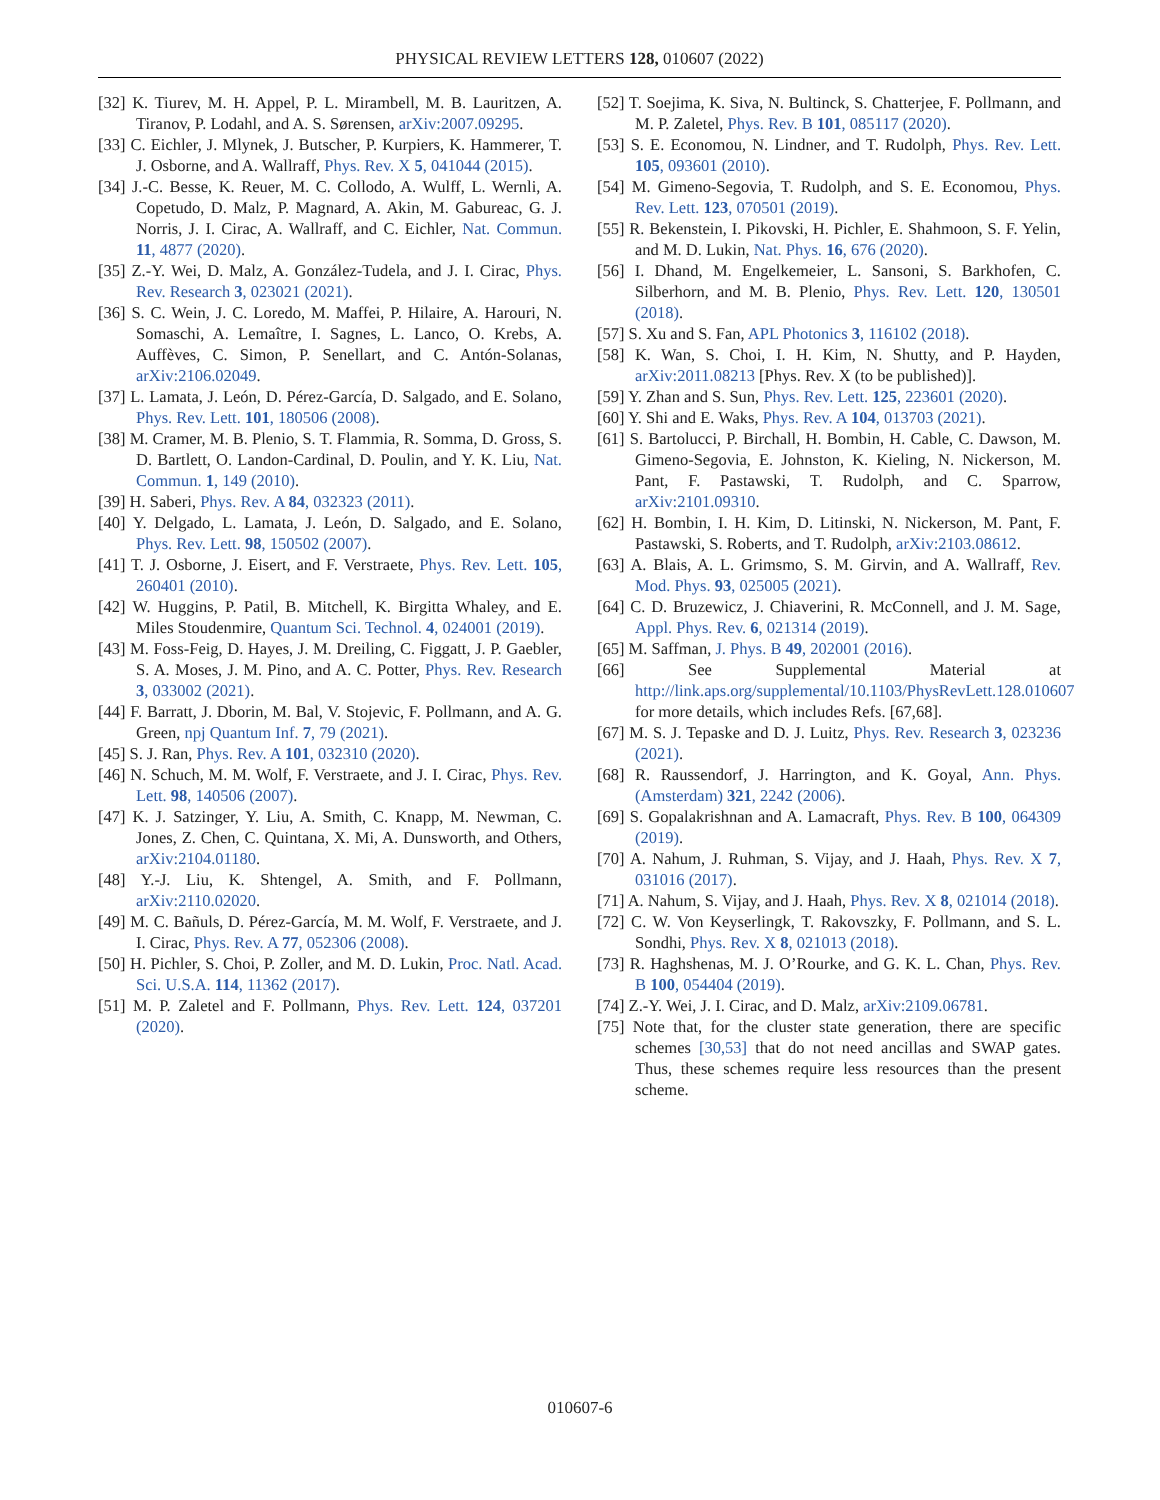PHYSICAL REVIEW LETTERS 128, 010607 (2022)
[32] K. Tiurev, M. H. Appel, P. L. Mirambell, M. B. Lauritzen, A. Tiranov, P. Lodahl, and A. S. Sørensen, arXiv:2007.09295.
[33] C. Eichler, J. Mlynek, J. Butscher, P. Kurpiers, K. Hammerer, T. J. Osborne, and A. Wallraff, Phys. Rev. X 5, 041044 (2015).
[34] J.-C. Besse, K. Reuer, M. C. Collodo, A. Wulff, L. Wernli, A. Copetudo, D. Malz, P. Magnard, A. Akin, M. Gabureac, G. J. Norris, J. I. Cirac, A. Wallraff, and C. Eichler, Nat. Commun. 11, 4877 (2020).
[35] Z.-Y. Wei, D. Malz, A. González-Tudela, and J. I. Cirac, Phys. Rev. Research 3, 023021 (2021).
[36] S. C. Wein, J. C. Loredo, M. Maffei, P. Hilaire, A. Harouri, N. Somaschi, A. Lemaître, I. Sagnes, L. Lanco, O. Krebs, A. Auffèves, C. Simon, P. Senellart, and C. Antón-Solanas, arXiv:2106.02049.
[37] L. Lamata, J. León, D. Pérez-García, D. Salgado, and E. Solano, Phys. Rev. Lett. 101, 180506 (2008).
[38] M. Cramer, M. B. Plenio, S. T. Flammia, R. Somma, D. Gross, S. D. Bartlett, O. Landon-Cardinal, D. Poulin, and Y. K. Liu, Nat. Commun. 1, 149 (2010).
[39] H. Saberi, Phys. Rev. A 84, 032323 (2011).
[40] Y. Delgado, L. Lamata, J. León, D. Salgado, and E. Solano, Phys. Rev. Lett. 98, 150502 (2007).
[41] T. J. Osborne, J. Eisert, and F. Verstraete, Phys. Rev. Lett. 105, 260401 (2010).
[42] W. Huggins, P. Patil, B. Mitchell, K. Birgitta Whaley, and E. Miles Stoudenmire, Quantum Sci. Technol. 4, 024001 (2019).
[43] M. Foss-Feig, D. Hayes, J. M. Dreiling, C. Figgatt, J. P. Gaebler, S. A. Moses, J. M. Pino, and A. C. Potter, Phys. Rev. Research 3, 033002 (2021).
[44] F. Barratt, J. Dborin, M. Bal, V. Stojevic, F. Pollmann, and A. G. Green, npj Quantum Inf. 7, 79 (2021).
[45] S. J. Ran, Phys. Rev. A 101, 032310 (2020).
[46] N. Schuch, M. M. Wolf, F. Verstraete, and J. I. Cirac, Phys. Rev. Lett. 98, 140506 (2007).
[47] K. J. Satzinger, Y. Liu, A. Smith, C. Knapp, M. Newman, C. Jones, Z. Chen, C. Quintana, X. Mi, A. Dunsworth, and Others, arXiv:2104.01180.
[48] Y.-J. Liu, K. Shtengel, A. Smith, and F. Pollmann, arXiv:2110.02020.
[49] M. C. Bañuls, D. Pérez-García, M. M. Wolf, F. Verstraete, and J. I. Cirac, Phys. Rev. A 77, 052306 (2008).
[50] H. Pichler, S. Choi, P. Zoller, and M. D. Lukin, Proc. Natl. Acad. Sci. U.S.A. 114, 11362 (2017).
[51] M. P. Zaletel and F. Pollmann, Phys. Rev. Lett. 124, 037201 (2020).
[52] T. Soejima, K. Siva, N. Bultinck, S. Chatterjee, F. Pollmann, and M. P. Zaletel, Phys. Rev. B 101, 085117 (2020).
[53] S. E. Economou, N. Lindner, and T. Rudolph, Phys. Rev. Lett. 105, 093601 (2010).
[54] M. Gimeno-Segovia, T. Rudolph, and S. E. Economou, Phys. Rev. Lett. 123, 070501 (2019).
[55] R. Bekenstein, I. Pikovski, H. Pichler, E. Shahmoon, S. F. Yelin, and M. D. Lukin, Nat. Phys. 16, 676 (2020).
[56] I. Dhand, M. Engelkemeier, L. Sansoni, S. Barkhofen, C. Silberhorn, and M. B. Plenio, Phys. Rev. Lett. 120, 130501 (2018).
[57] S. Xu and S. Fan, APL Photonics 3, 116102 (2018).
[58] K. Wan, S. Choi, I. H. Kim, N. Shutty, and P. Hayden, arXiv:2011.08213 [Phys. Rev. X (to be published)].
[59] Y. Zhan and S. Sun, Phys. Rev. Lett. 125, 223601 (2020).
[60] Y. Shi and E. Waks, Phys. Rev. A 104, 013703 (2021).
[61] S. Bartolucci, P. Birchall, H. Bombin, H. Cable, C. Dawson, M. Gimeno-Segovia, E. Johnston, K. Kieling, N. Nickerson, M. Pant, F. Pastawski, T. Rudolph, and C. Sparrow, arXiv:2101.09310.
[62] H. Bombin, I. H. Kim, D. Litinski, N. Nickerson, M. Pant, F. Pastawski, S. Roberts, and T. Rudolph, arXiv:2103.08612.
[63] A. Blais, A. L. Grimsmo, S. M. Girvin, and A. Wallraff, Rev. Mod. Phys. 93, 025005 (2021).
[64] C. D. Bruzewicz, J. Chiaverini, R. McConnell, and J. M. Sage, Appl. Phys. Rev. 6, 021314 (2019).
[65] M. Saffman, J. Phys. B 49, 202001 (2016).
[66] See Supplemental Material at http://link.aps.org/supplemental/10.1103/PhysRevLett.128.010607 for more details, which includes Refs. [67,68].
[67] M. S. J. Tepaske and D. J. Luitz, Phys. Rev. Research 3, 023236 (2021).
[68] R. Raussendorf, J. Harrington, and K. Goyal, Ann. Phys. (Amsterdam) 321, 2242 (2006).
[69] S. Gopalakrishnan and A. Lamacraft, Phys. Rev. B 100, 064309 (2019).
[70] A. Nahum, J. Ruhman, S. Vijay, and J. Haah, Phys. Rev. X 7, 031016 (2017).
[71] A. Nahum, S. Vijay, and J. Haah, Phys. Rev. X 8, 021014 (2018).
[72] C. W. Von Keyserlingk, T. Rakovszky, F. Pollmann, and S. L. Sondhi, Phys. Rev. X 8, 021013 (2018).
[73] R. Haghshenas, M. J. O’Rourke, and G. K. L. Chan, Phys. Rev. B 100, 054404 (2019).
[74] Z.-Y. Wei, J. I. Cirac, and D. Malz, arXiv:2109.06781.
[75] Note that, for the cluster state generation, there are specific schemes [30,53] that do not need ancillas and SWAP gates. Thus, these schemes require less resources than the present scheme.
010607-6